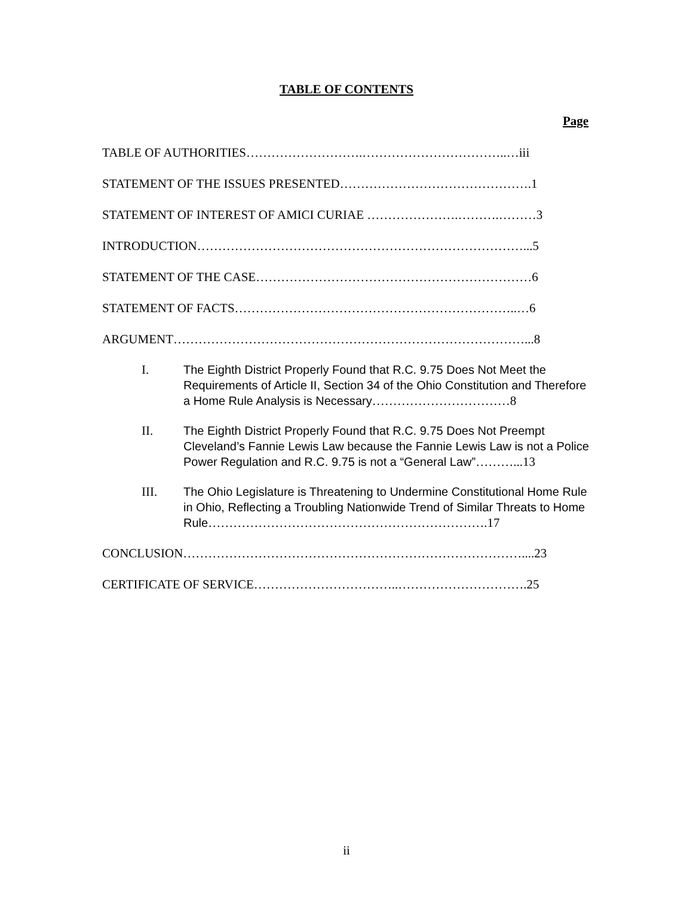TABLE OF CONTENTS
Page
TABLE OF AUTHORITIES……………………….……………………………..…iii
STATEMENT OF THE ISSUES PRESENTED……………………………………….1
STATEMENT OF INTEREST OF AMICI CURIAE ………………….……….………3
INTRODUCTION……………………………………………………………………...5
STATEMENT OF THE CASE…………………………………………………………6
STATEMENT OF FACTS…………………………………………………………..…6
ARGUMENT…………………………………………………………………………...8
I. The Eighth District Properly Found that R.C. 9.75 Does Not Meet the Requirements of Article II, Section 34 of the Ohio Constitution and Therefore a Home Rule Analysis is Necessary……………………………8
II. The Eighth District Properly Found that R.C. 9.75 Does Not Preempt Cleveland’s Fannie Lewis Law because the Fannie Lewis Law is not a Police Power Regulation and R.C. 9.75 is not a “General Law”………...13
III. The Ohio Legislature is Threatening to Undermine Constitutional Home Rule in Ohio, Reflecting a Troubling Nationwide Trend of Similar Threats to Home Rule………………………………………………………….17
CONCLUSION………………………………………………………………………....23
CERTIFICATE OF SERVICE……………………………..………………………….25
ii